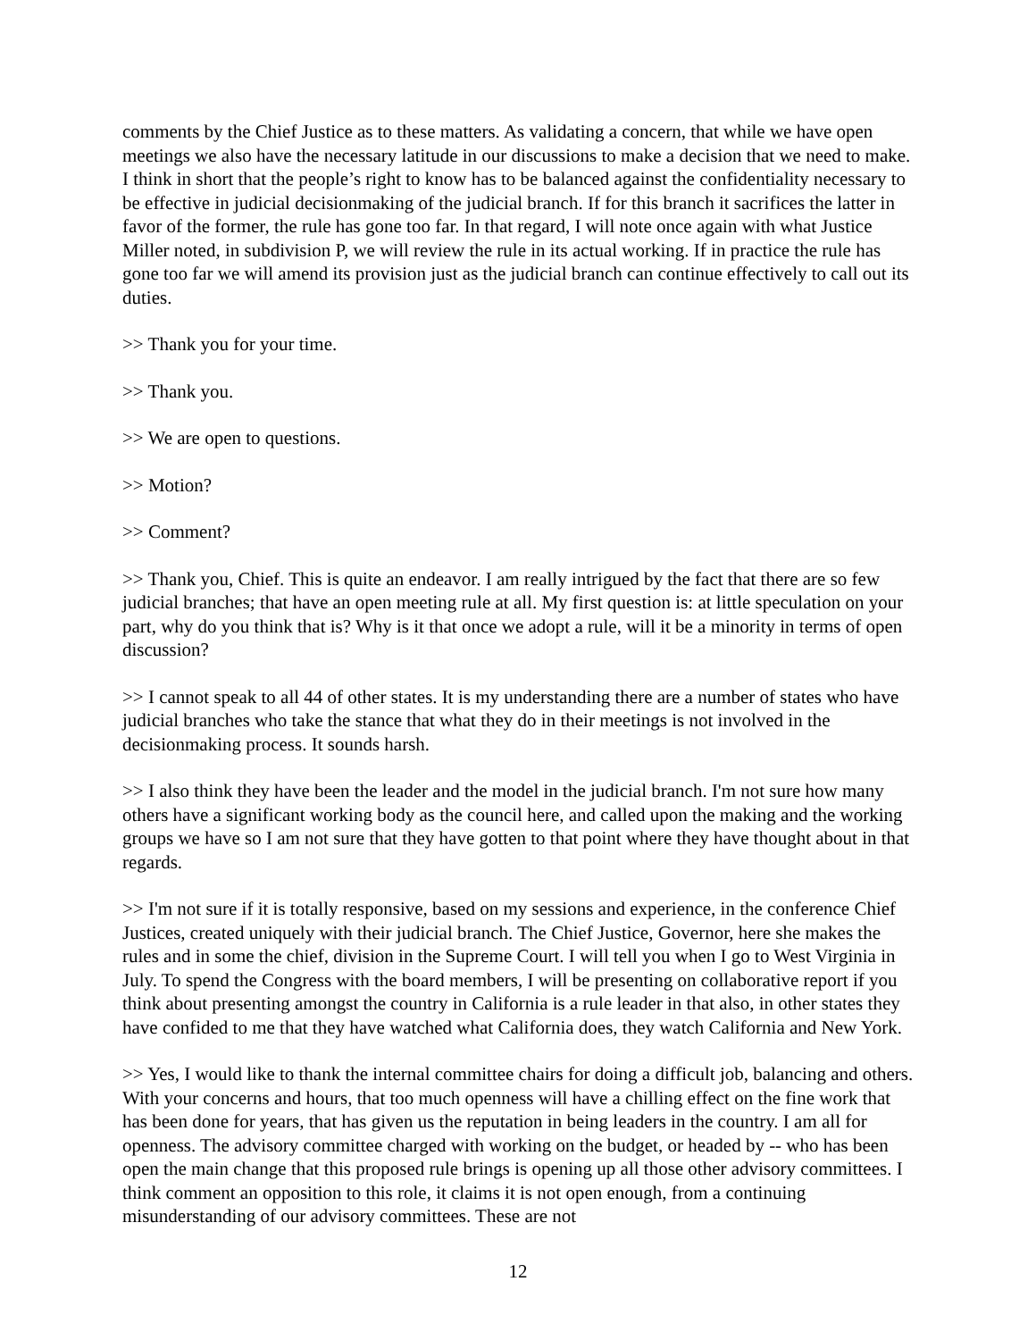comments by the Chief Justice as to these matters. As validating a concern, that while we have open meetings we also have the necessary latitude in our discussions to make a decision that we need to make. I think in short that the people’s right to know has to be balanced against the confidentiality necessary to be effective in judicial decisionmaking of the judicial branch. If for this branch it sacrifices the latter in favor of the former, the rule has gone too far. In that regard, I will note once again with what Justice Miller noted, in subdivision P, we will review the rule in its actual working. If in practice the rule has gone too far we will amend its provision just as the judicial branch can continue effectively to call out its duties.
>> Thank you for your time.
>> Thank you.
>> We are open to questions.
>> Motion?
>> Comment?
>> Thank you, Chief. This is quite an endeavor. I am really intrigued by the fact that there are so few judicial branches; that have an open meeting rule at all. My first question is: at little speculation on your part, why do you think that is? Why is it that once we adopt a rule, will it be a minority in terms of open discussion?
>> I cannot speak to all 44 of other states. It is my understanding there are a number of states who have judicial branches who take the stance that what they do in their meetings is not involved in the decisionmaking process. It sounds harsh.
>> I also think they have been the leader and the model in the judicial branch. I'm not sure how many others have a significant working body as the council here, and called upon the making and the working groups we have so I am not sure that they have gotten to that point where they have thought about in that regards.
>> I'm not sure if it is totally responsive, based on my sessions and experience, in the conference Chief Justices, created uniquely with their judicial branch. The Chief Justice, Governor, here she makes the rules and in some the chief, division in the Supreme Court. I will tell you when I go to West Virginia in July. To spend the Congress with the board members, I will be presenting on collaborative report if you think about presenting amongst the country in California is a rule leader in that also, in other states they have confided to me that they have watched what California does, they watch California and New York.
>> Yes, I would like to thank the internal committee chairs for doing a difficult job, balancing and others. With your concerns and hours, that too much openness will have a chilling effect on the fine work that has been done for years, that has given us the reputation in being leaders in the country. I am all for openness. The advisory committee charged with working on the budget, or headed by -- who has been open the main change that this proposed rule brings is opening up all those other advisory committees. I think comment an opposition to this role, it claims it is not open enough, from a continuing misunderstanding of our advisory committees. These are not
12